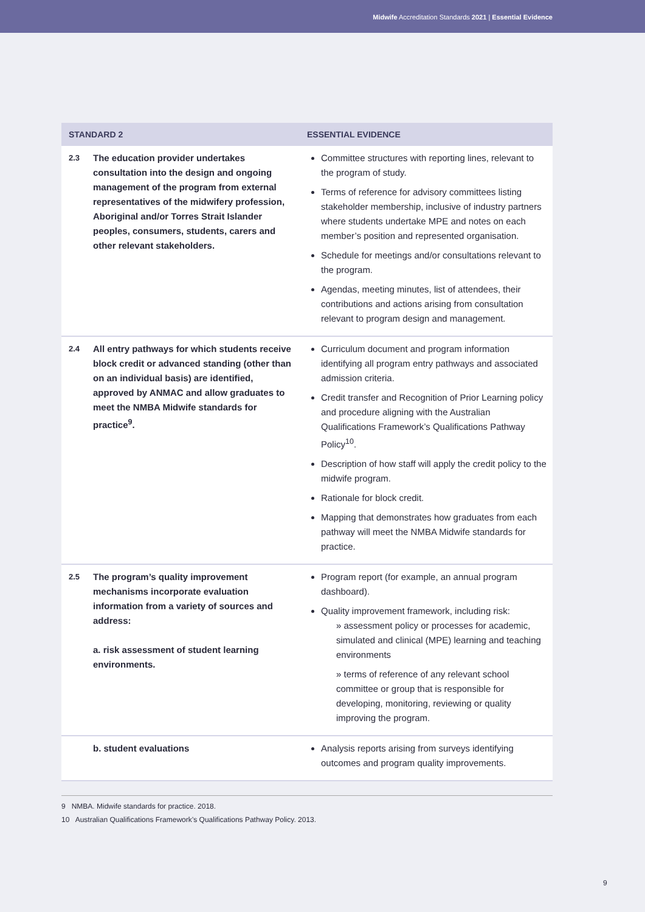Midwife Accreditation Standards 2021 | Essential Evidence
| STANDARD 2 | | ESSENTIAL EVIDENCE |
| --- | --- | --- |
| 2.3 | The education provider undertakes consultation into the design and ongoing management of the program from external representatives of the midwifery profession, Aboriginal and/or Torres Strait Islander peoples, consumers, students, carers and other relevant stakeholders. | Committee structures with reporting lines, relevant to the program of study. Terms of reference for advisory committees listing stakeholder membership, inclusive of industry partners where students undertake MPE and notes on each member’s position and represented organisation. Schedule for meetings and/or consultations relevant to the program. Agendas, meeting minutes, list of attendees, their contributions and actions arising from consultation relevant to program design and management. |
| 2.4 | All entry pathways for which students receive block credit or advanced standing (other than on an individual basis) are identified, approved by ANMAC and allow graduates to meet the NMBA Midwife standards for practice<sup>9</sup>. | Curriculum document and program information identifying all program entry pathways and associated admission criteria. Credit transfer and Recognition of Prior Learning policy and procedure aligning with the Australian Qualifications Framework’s Qualifications Pathway Policy<sup>10</sup>. Description of how staff will apply the credit policy to the midwife program. Rationale for block credit. Mapping that demonstrates how graduates from each pathway will meet the NMBA Midwife standards for practice. |
| 2.5 | The program’s quality improvement mechanisms incorporate evaluation information from a variety of sources and address: a. risk assessment of student learning environments. | Program report (for example, an annual program dashboard). Quality improvement framework, including risk: » assessment policy or processes for academic, simulated and clinical (MPE) learning and teaching environments » terms of reference of any relevant school committee or group that is responsible for developing, monitoring, reviewing or quality improving the program. |
| | b. student evaluations | Analysis reports arising from surveys identifying outcomes and program quality improvements. |
9 NMBA. Midwife standards for practice. 2018.
10 Australian Qualifications Framework’s Qualifications Pathway Policy. 2013.
9